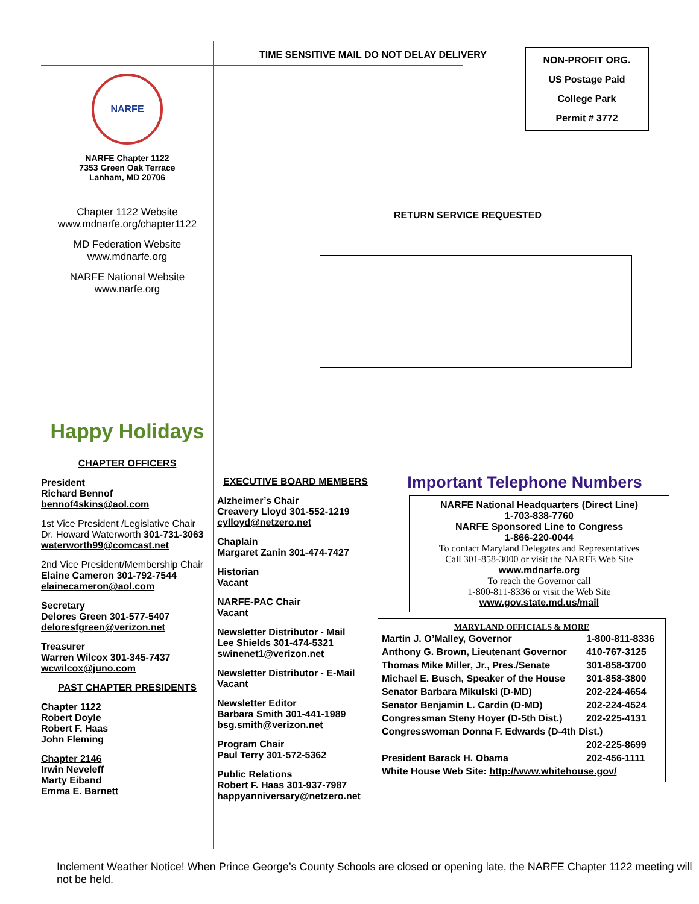TIME SENSITIVE MAIL DO NOT DELAY DELIVERY
NON-PROFIT ORG.
US Postage Paid
College Park
Permit # 3772
RETURN SERVICE REQUESTED
NARFE
NARFE Chapter 1122
7353 Green Oak Terrace
Lanham, MD 20706
Chapter 1122 Website
www.mdnarfe.org/chapter1122
MD Federation Website
www.mdnarfe.org
NARFE National Website
www.narfe.org
Happy Holidays
CHAPTER OFFICERS
President
Richard Bennof
bennof4skins@aol.com
1st Vice President /Legislative Chair
Dr. Howard Waterworth 301-731-3063
waterworth99@comcast.net
2nd Vice President/Membership Chair
Elaine Cameron 301-792-7544
elainecameron@aol.com
Secretary
Delores Green 301-577-5407
deloresfgreen@verizon.net
Treasurer
Warren Wilcox 301-345-7437
wcwilcox@juno.com
PAST CHAPTER PRESIDENTS
Chapter 1122
Robert Doyle
Robert F. Haas
John Fleming
Chapter 2146
Irwin Neveleff
Marty Eiband
Emma E. Barnett
EXECUTIVE BOARD MEMBERS
Alzheimer’s Chair
Creavery Lloyd 301-552-1219
cylloyd@netzero.net
Chaplain
Margaret Zanin 301-474-7427
Historian
Vacant
NARFE-PAC Chair
Vacant
Newsletter Distributor - Mail
Lee Shields 301-474-5321
swinenet1@verizon.net
Newsletter Distributor - E-Mail
Vacant
Newsletter Editor
Barbara Smith 301-441-1989
bsg.smith@verizon.net
Program Chair
Paul Terry 301-572-5362
Public Relations
Robert F. Haas 301-937-7987
happyanniversary@netzero.net
Important Telephone Numbers
NARFE National Headquarters (Direct Line)
1-703-838-7760
NARFE Sponsored Line to Congress
1-866-220-0044
To contact Maryland Delegates and Representatives
Call 301-858-3000 or visit the NARFE Web Site
www.mdnarfe.org
To reach the Governor call
1-800-811-8336 or visit the Web Site
www.gov.state.md.us/mail
MARYLAND OFFICIALS & MORE
| Martin J. O’Malley, Governor | 1-800-811-8336 |
| Anthony G. Brown, Lieutenant Governor | 410-767-3125 |
| Thomas Mike Miller, Jr., Pres./Senate | 301-858-3700 |
| Michael E. Busch, Speaker of the House | 301-858-3800 |
| Senator Barbara Mikulski (D-MD) | 202-224-4654 |
| Senator Benjamin L. Cardin (D-MD) | 202-224-4524 |
| Congressman Steny Hoyer (D-5th Dist.) | 202-225-4131 |
| Congresswoman Donna F. Edwards (D-4th Dist.) | |
| | 202-225-8699 |
| President Barack H. Obama | 202-456-1111 |
| White House Web Site: http://www.whitehouse.gov/ | |
Inclement Weather Notice! When Prince George’s County Schools are closed or opening late, the NARFE Chapter 1122 meeting will not be held.